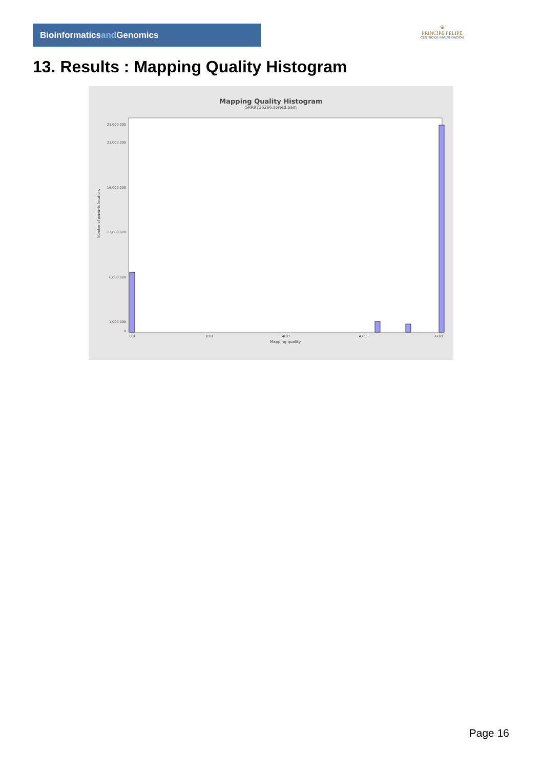Bioinformaticsand Genomics
♛
PRINCIPE FELIPE
CENTRO DE INVESTIGACION
13. Results : Mapping Quality Histogram
Mapping Quality Histogram
SRR9716266.sorted.bam
Number of genomic locations
0
1,000,000
6,000,000
11,000,000
16,000,000
21,000,000
23,000,000
0.0
20.0
40.0
47.5
60.0
Mapping quality
Page 16